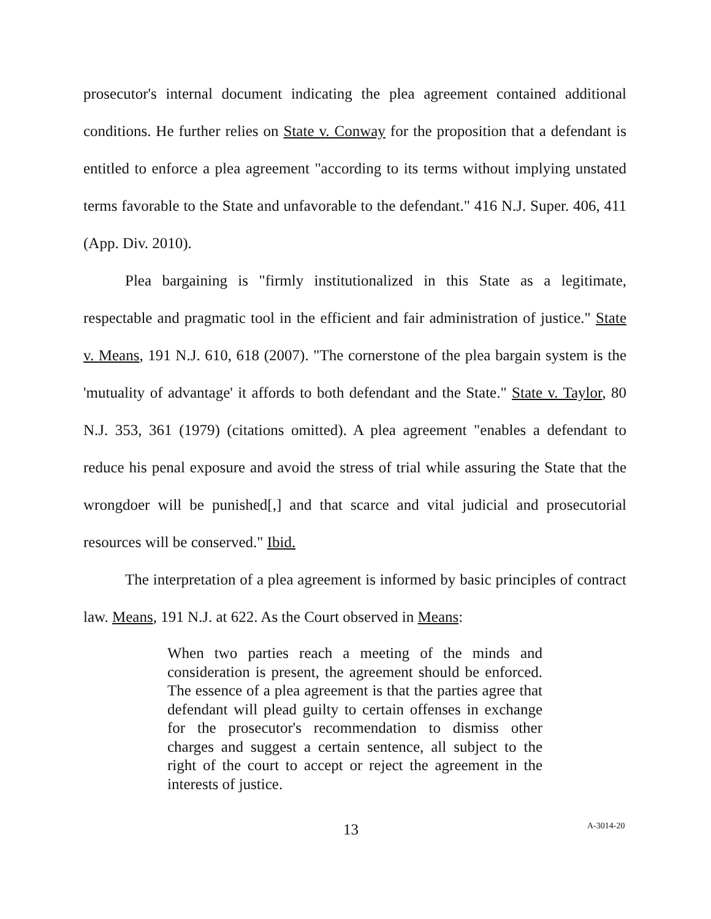prosecutor's internal document indicating the plea agreement contained additional conditions. He further relies on State v. Conway for the proposition that a defendant is entitled to enforce a plea agreement "according to its terms without implying unstated terms favorable to the State and unfavorable to the defendant." 416 N.J. Super. 406, 411 (App. Div. 2010).
Plea bargaining is "firmly institutionalized in this State as a legitimate, respectable and pragmatic tool in the efficient and fair administration of justice." State v. Means, 191 N.J. 610, 618 (2007). "The cornerstone of the plea bargain system is the 'mutuality of advantage' it affords to both defendant and the State." State v. Taylor, 80 N.J. 353, 361 (1979) (citations omitted). A plea agreement "enables a defendant to reduce his penal exposure and avoid the stress of trial while assuring the State that the wrongdoer will be punished[,] and that scarce and vital judicial and prosecutorial resources will be conserved." Ibid.
The interpretation of a plea agreement is informed by basic principles of contract law. Means, 191 N.J. at 622. As the Court observed in Means:
When two parties reach a meeting of the minds and consideration is present, the agreement should be enforced. The essence of a plea agreement is that the parties agree that defendant will plead guilty to certain offenses in exchange for the prosecutor's recommendation to dismiss other charges and suggest a certain sentence, all subject to the right of the court to accept or reject the agreement in the interests of justice.
13 A-3014-20